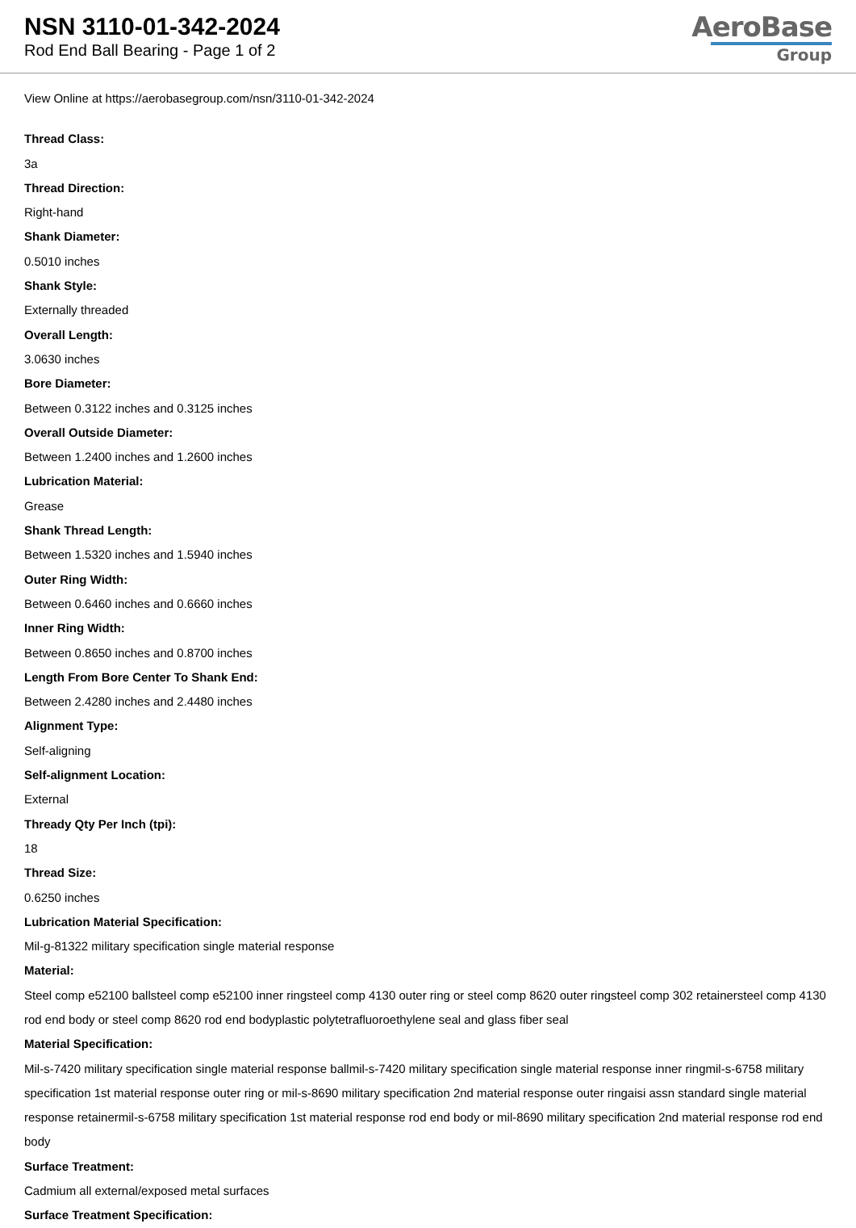NSN 3110-01-342-2024
Rod End Ball Bearing - Page 1 of 2
AeroBase
Group
View Online at https://aerobasegroup.com/nsn/3110-01-342-2024
Thread Class:
3a
Thread Direction:
Right-hand
Shank Diameter:
0.5010 inches
Shank Style:
Externally threaded
Overall Length:
3.0630 inches
Bore Diameter:
Between 0.3122 inches and 0.3125 inches
Overall Outside Diameter:
Between 1.2400 inches and 1.2600 inches
Lubrication Material:
Grease
Shank Thread Length:
Between 1.5320 inches and 1.5940 inches
Outer Ring Width:
Between 0.6460 inches and 0.6660 inches
Inner Ring Width:
Between 0.8650 inches and 0.8700 inches
Length From Bore Center To Shank End:
Between 2.4280 inches and 2.4480 inches
Alignment Type:
Self-aligning
Self-alignment Location:
External
Thready Qty Per Inch (tpi):
18
Thread Size:
0.6250 inches
Lubrication Material Specification:
Mil-g-81322 military specification single material response
Material:
Steel comp e52100 ballsteel comp e52100 inner ringsteel comp 4130 outer ring or steel comp 8620 outer ringsteel comp 302 retainersteel comp 4130 rod end body or steel comp 8620 rod end bodyplastic polytetrafluoroethylene seal and glass fiber seal
Material Specification:
Mil-s-7420 military specification single material response ballmil-s-7420 military specification single material response inner ringmil-s-6758 military specification 1st material response outer ring or mil-s-8690 military specification 2nd material response outer ringaisi assn standard single material response retainermil-s-6758 military specification 1st material response rod end body or mil-8690 military specification 2nd material response rod end body
Surface Treatment:
Cadmium all external/exposed metal surfaces
Surface Treatment Specification: